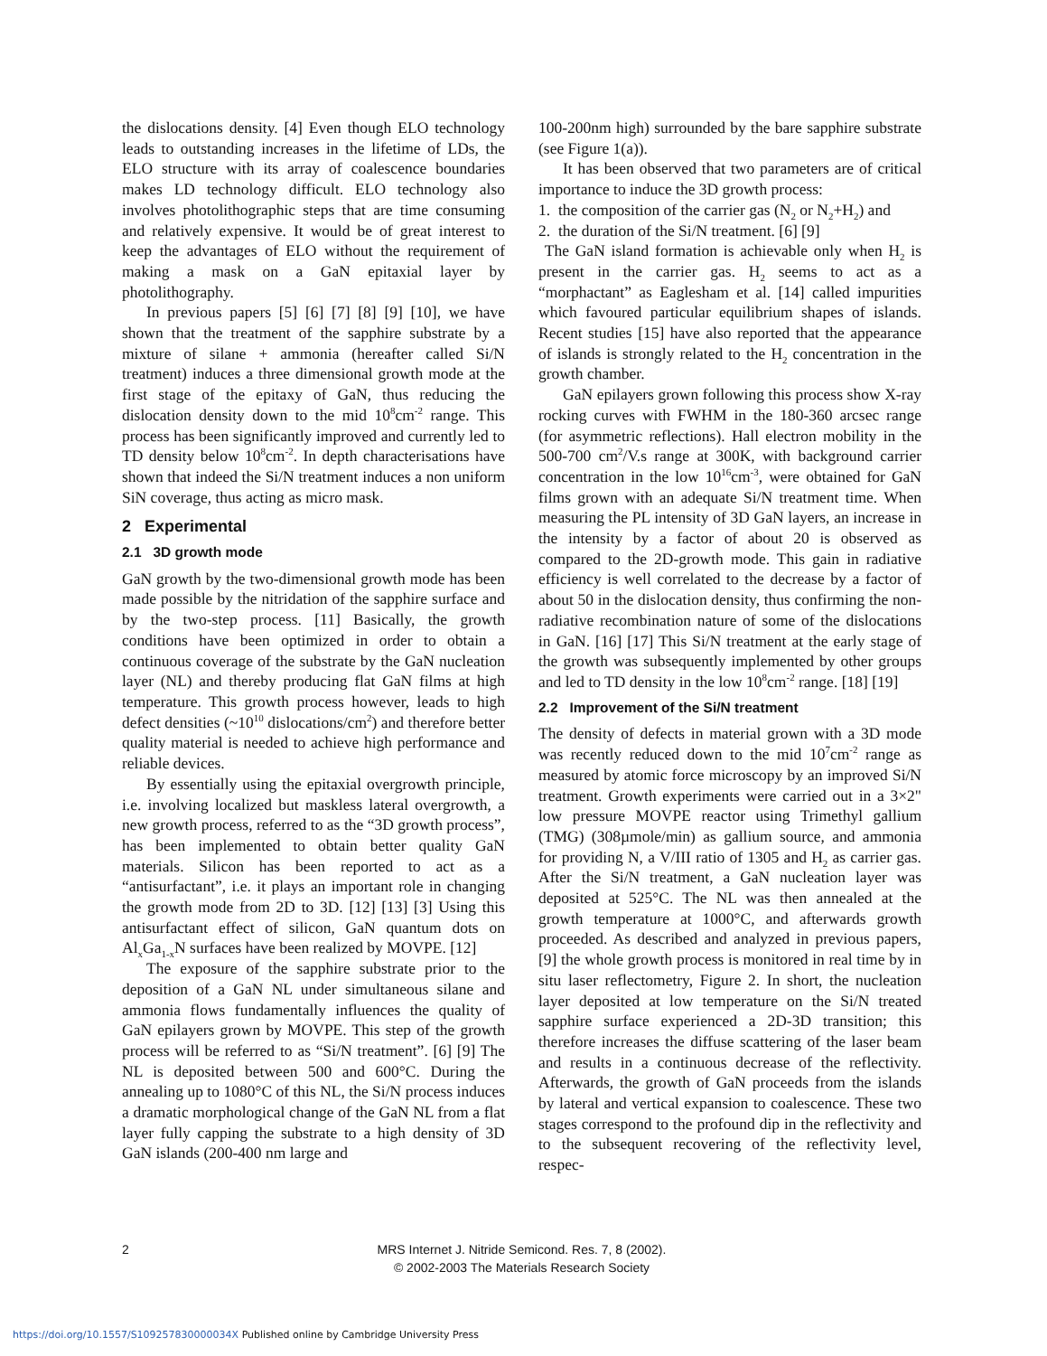the dislocations density. [4] Even though ELO technology leads to outstanding increases in the lifetime of LDs, the ELO structure with its array of coalescence boundaries makes LD technology difficult. ELO technology also involves photolithographic steps that are time consuming and relatively expensive. It would be of great interest to keep the advantages of ELO without the requirement of making a mask on a GaN epitaxial layer by photolithography.
In previous papers [5] [6] [7] [8] [9] [10], we have shown that the treatment of the sapphire substrate by a mixture of silane + ammonia (hereafter called Si/N treatment) induces a three dimensional growth mode at the first stage of the epitaxy of GaN, thus reducing the dislocation density down to the mid 10<sup>8</sup>cm<sup>-2</sup> range. This process has been significantly improved and currently led to TD density below 10<sup>8</sup>cm<sup>-2</sup>. In depth characterisations have shown that indeed the Si/N treatment induces a non uniform SiN coverage, thus acting as micro mask.
2 Experimental
2.1 3D growth mode
GaN growth by the two-dimensional growth mode has been made possible by the nitridation of the sapphire surface and by the two-step process. [11] Basically, the growth conditions have been optimized in order to obtain a continuous coverage of the substrate by the GaN nucleation layer (NL) and thereby producing flat GaN films at high temperature. This growth process however, leads to high defect densities (~10<sup>10</sup> dislocations/cm<sup>2</sup>) and therefore better quality material is needed to achieve high performance and reliable devices.
By essentially using the epitaxial overgrowth principle, i.e. involving localized but maskless lateral overgrowth, a new growth process, referred to as the “3D growth process”, has been implemented to obtain better quality GaN materials. Silicon has been reported to act as a “antisurfactant”, i.e. it plays an important role in changing the growth mode from 2D to 3D. [12] [13] [3] Using this antisurfactant effect of silicon, GaN quantum dots on Al<sub>x</sub>Ga<sub>1-x</sub>N surfaces have been realized by MOVPE. [12]
The exposure of the sapphire substrate prior to the deposition of a GaN NL under simultaneous silane and ammonia flows fundamentally influences the quality of GaN epilayers grown by MOVPE. This step of the growth process will be referred to as “Si/N treatment”. [6] [9] The NL is deposited between 500 and 600°C. During the annealing up to 1080°C of this NL, the Si/N process induces a dramatic morphological change of the GaN NL from a flat layer fully capping the substrate to a high density of 3D GaN islands (200-400 nm large and
100-200nm high) surrounded by the bare sapphire substrate (see Figure 1(a)).
It has been observed that two parameters are of critical importance to induce the 3D growth process:
1. the composition of the carrier gas (N<sub>2</sub> or N<sub>2</sub>+H<sub>2</sub>) and
2. the duration of the Si/N treatment. [6] [9]
The GaN island formation is achievable only when H<sub>2</sub> is present in the carrier gas. H<sub>2</sub> seems to act as a “morphactant” as Eaglesham et al. [14] called impurities which favoured particular equilibrium shapes of islands. Recent studies [15] have also reported that the appearance of islands is strongly related to the H<sub>2</sub> concentration in the growth chamber.
GaN epilayers grown following this process show X-ray rocking curves with FWHM in the 180-360 arcsec range (for asymmetric reflections). Hall electron mobility in the 500-700 cm<sup>2</sup>/V.s range at 300K, with background carrier concentration in the low 10<sup>16</sup>cm<sup>-3</sup>, were obtained for GaN films grown with an adequate Si/N treatment time. When measuring the PL intensity of 3D GaN layers, an increase in the intensity by a factor of about 20 is observed as compared to the 2D-growth mode. This gain in radiative efficiency is well correlated to the decrease by a factor of about 50 in the dislocation density, thus confirming the non-radiative recombination nature of some of the dislocations in GaN. [16] [17] This Si/N treatment at the early stage of the growth was subsequently implemented by other groups and led to TD density in the low 10<sup>8</sup>cm<sup>-2</sup> range. [18] [19]
2.2 Improvement of the Si/N treatment
The density of defects in material grown with a 3D mode was recently reduced down to the mid 10<sup>7</sup>cm<sup>-2</sup> range as measured by atomic force microscopy by an improved Si/N treatment. Growth experiments were carried out in a 3×2" low pressure MOVPE reactor using Trimethyl gallium (TMG) (308µmole/min) as gallium source, and ammonia for providing N, a V/III ratio of 1305 and H<sub>2</sub> as carrier gas. After the Si/N treatment, a GaN nucleation layer was deposited at 525°C. The NL was then annealed at the growth temperature at 1000°C, and afterwards growth proceeded. As described and analyzed in previous papers, [9] the whole growth process is monitored in real time by in situ laser reflectometry, Figure 2. In short, the nucleation layer deposited at low temperature on the Si/N treated sapphire surface experienced a 2D-3D transition; this therefore increases the diffuse scattering of the laser beam and results in a continuous decrease of the reflectivity. Afterwards, the growth of GaN proceeds from the islands by lateral and vertical expansion to coalescence. These two stages correspond to the profound dip in the reflectivity and to the subsequent recovering of the reflectivity level, respec-
2
MRS Internet J. Nitride Semicond. Res. 7, 8 (2002).
© 2002-2003 The Materials Research Society
https://doi.org/10.1557/S109257830000034X Published online by Cambridge University Press